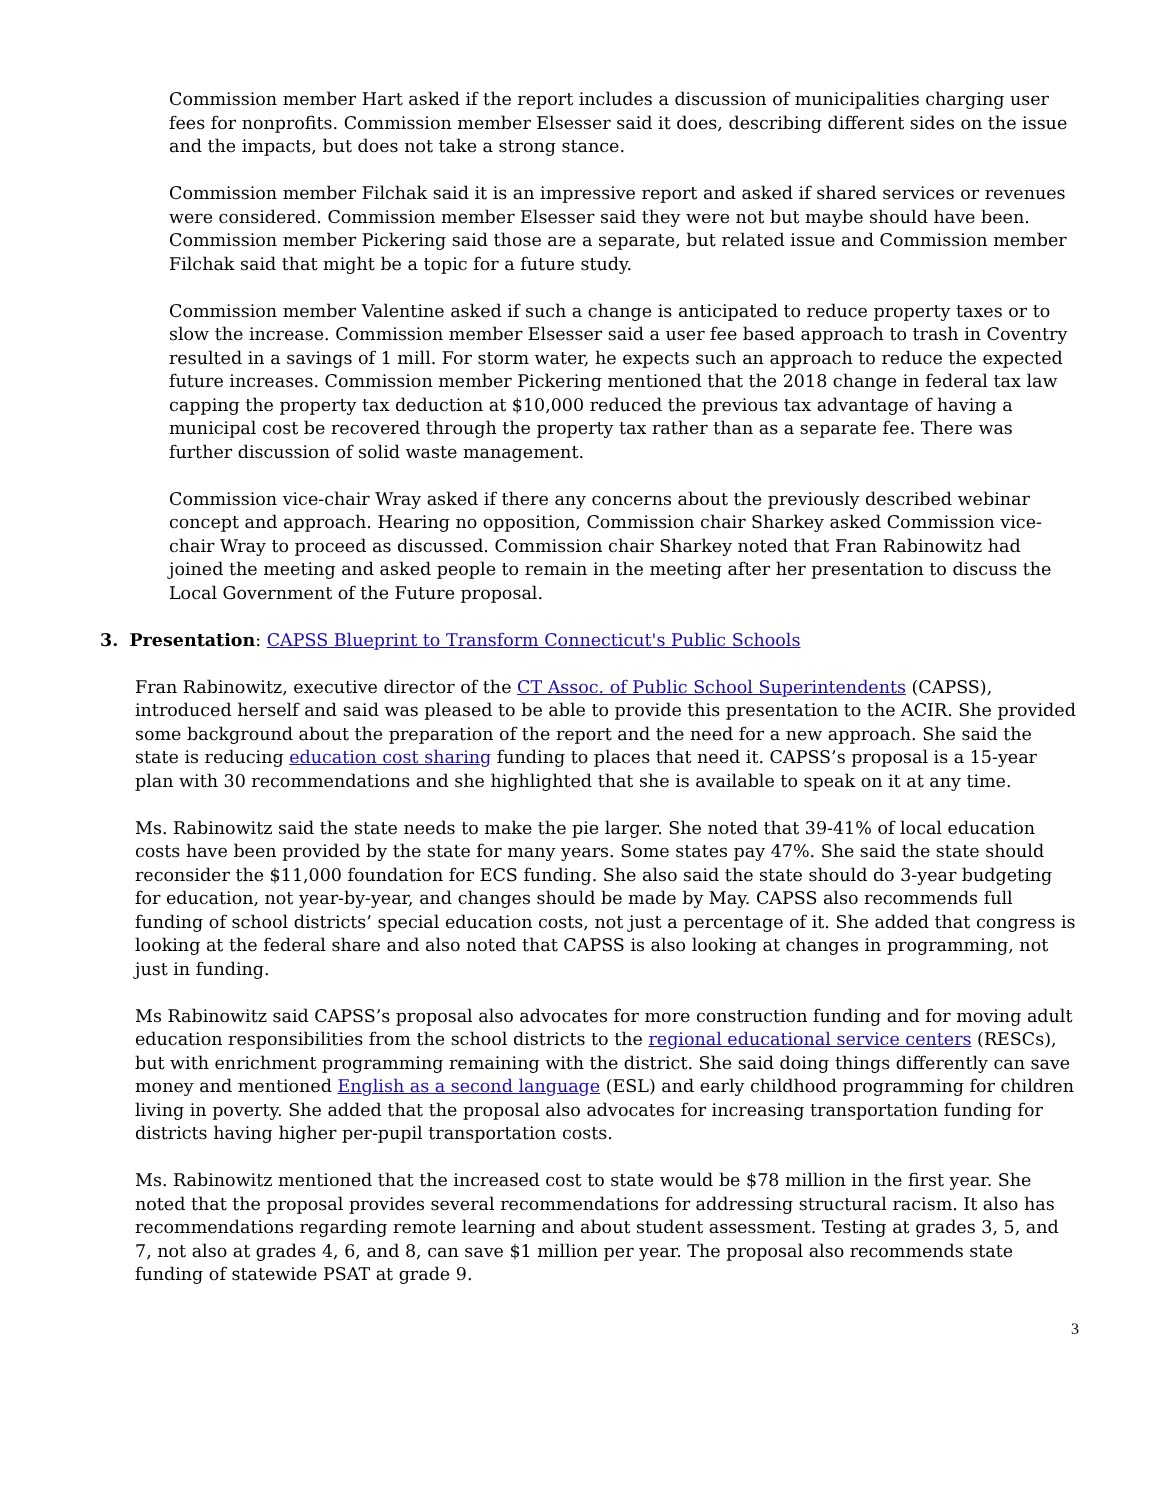Commission member Hart asked if the report includes a discussion of municipalities charging user fees for nonprofits. Commission member Elsesser said it does, describing different sides on the issue and the impacts, but does not take a strong stance.
Commission member Filchak said it is an impressive report and asked if shared services or revenues were considered. Commission member Elsesser said they were not but maybe should have been. Commission member Pickering said those are a separate, but related issue and Commission member Filchak said that might be a topic for a future study.
Commission member Valentine asked if such a change is anticipated to reduce property taxes or to slow the increase. Commission member Elsesser said a user fee based approach to trash in Coventry resulted in a savings of 1 mill. For storm water, he expects such an approach to reduce the expected future increases. Commission member Pickering mentioned that the 2018 change in federal tax law capping the property tax deduction at $10,000 reduced the previous tax advantage of having a municipal cost be recovered through the property tax rather than as a separate fee. There was further discussion of solid waste management.
Commission vice-chair Wray asked if there any concerns about the previously described webinar concept and approach. Hearing no opposition, Commission chair Sharkey asked Commission vice-chair Wray to proceed as discussed. Commission chair Sharkey noted that Fran Rabinowitz had joined the meeting and asked people to remain in the meeting after her presentation to discuss the Local Government of the Future proposal.
3. Presentation: CAPSS Blueprint to Transform Connecticut's Public Schools
Fran Rabinowitz, executive director of the CT Assoc. of Public School Superintendents (CAPSS), introduced herself and said was pleased to be able to provide this presentation to the ACIR. She provided some background about the preparation of the report and the need for a new approach. She said the state is reducing education cost sharing funding to places that need it. CAPSS’s proposal is a 15-year plan with 30 recommendations and she highlighted that she is available to speak on it at any time.
Ms. Rabinowitz said the state needs to make the pie larger. She noted that 39-41% of local education costs have been provided by the state for many years. Some states pay 47%. She said the state should reconsider the $11,000 foundation for ECS funding. She also said the state should do 3-year budgeting for education, not year-by-year, and changes should be made by May. CAPSS also recommends full funding of school districts’ special education costs, not just a percentage of it. She added that congress is looking at the federal share and also noted that CAPSS is also looking at changes in programming, not just in funding.
Ms Rabinowitz said CAPSS’s proposal also advocates for more construction funding and for moving adult education responsibilities from the school districts to the regional educational service centers (RESCs), but with enrichment programming remaining with the district. She said doing things differently can save money and mentioned English as a second language (ESL) and early childhood programming for children living in poverty. She added that the proposal also advocates for increasing transportation funding for districts having higher per-pupil transportation costs.
Ms. Rabinowitz mentioned that the increased cost to state would be $78 million in the first year. She noted that the proposal provides several recommendations for addressing structural racism. It also has recommendations regarding remote learning and about student assessment. Testing at grades 3, 5, and 7, not also at grades 4, 6, and 8, can save $1 million per year. The proposal also recommends state funding of statewide PSAT at grade 9.
3